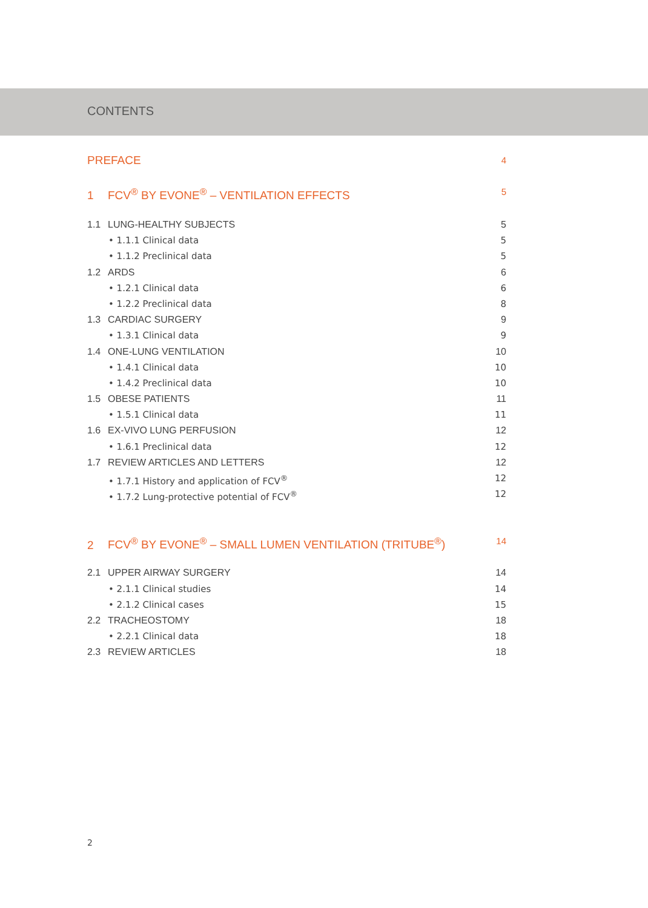CONTENTS
PREFACE 4
1 FCV<sup>®</sup> BY EVONE<sup>®</sup> – VENTILATION EFFECTS 5
1.1 LUNG-HEALTHY SUBJECTS 5
• 1.1.1 Clinical data 5
• 1.1.2 Preclinical data 5
1.2 ARDS 6
• 1.2.1 Clinical data 6
• 1.2.2 Preclinical data 8
1.3 CARDIAC SURGERY 9
• 1.3.1 Clinical data 9
1.4 ONE-LUNG VENTILATION 10
• 1.4.1 Clinical data 10
• 1.4.2 Preclinical data 10
1.5 OBESE PATIENTS 11
• 1.5.1 Clinical data 11
1.6 EX-VIVO LUNG PERFUSION 12
• 1.6.1 Preclinical data 12
1.7 REVIEW ARTICLES AND LETTERS 12
• 1.7.1 History and application of FCV<sup>®</sup> 12
• 1.7.2 Lung-protective potential of FCV<sup>®</sup> 12
2 FCV<sup>®</sup> BY EVONE<sup>®</sup> – SMALL LUMEN VENTILATION (TRITUBE<sup>®</sup>) 14
2.1 UPPER AIRWAY SURGERY 14
• 2.1.1 Clinical studies 14
• 2.1.2 Clinical cases 15
2.2 TRACHEOSTOMY 18
• 2.2.1 Clinical data 18
2.3 REVIEW ARTICLES 18
2